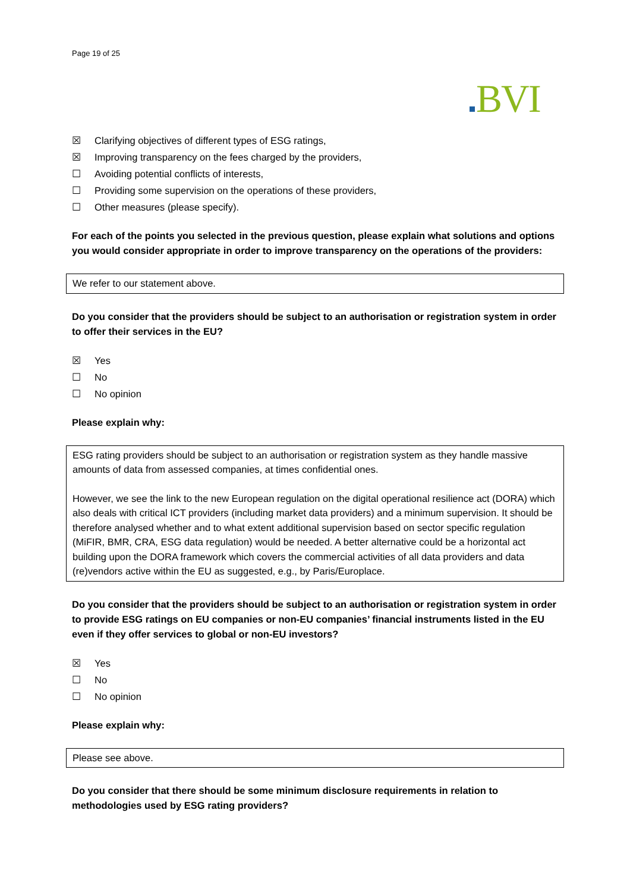Page 19 of 25
BVI
☒ Clarifying objectives of different types of ESG ratings,
☒ Improving transparency on the fees charged by the providers,
☐ Avoiding potential conflicts of interests,
☐ Providing some supervision on the operations of these providers,
☐ Other measures (please specify).
For each of the points you selected in the previous question, please explain what solutions and options you would consider appropriate in order to improve transparency on the operations of the providers:
We refer to our statement above.
Do you consider that the providers should be subject to an authorisation or registration system in order to offer their services in the EU?
☒ Yes
☐ No
☐ No opinion
Please explain why:
ESG rating providers should be subject to an authorisation or registration system as they handle massive amounts of data from assessed companies, at times confidential ones.
However, we see the link to the new European regulation on the digital operational resilience act (DORA) which also deals with critical ICT providers (including market data providers) and a minimum supervision. It should be therefore analysed whether and to what extent additional supervision based on sector specific regulation (MiFIR, BMR, CRA, ESG data regulation) would be needed. A better alternative could be a horizontal act building upon the DORA framework which covers the commercial activities of all data providers and data (re)vendors active within the EU as suggested, e.g., by Paris/Europlace.
Do you consider that the providers should be subject to an authorisation or registration system in order to provide ESG ratings on EU companies or non-EU companies’ financial instruments listed in the EU even if they offer services to global or non-EU investors?
☒ Yes
☐ No
☐ No opinion
Please explain why:
Please see above.
Do you consider that there should be some minimum disclosure requirements in relation to methodologies used by ESG rating providers?